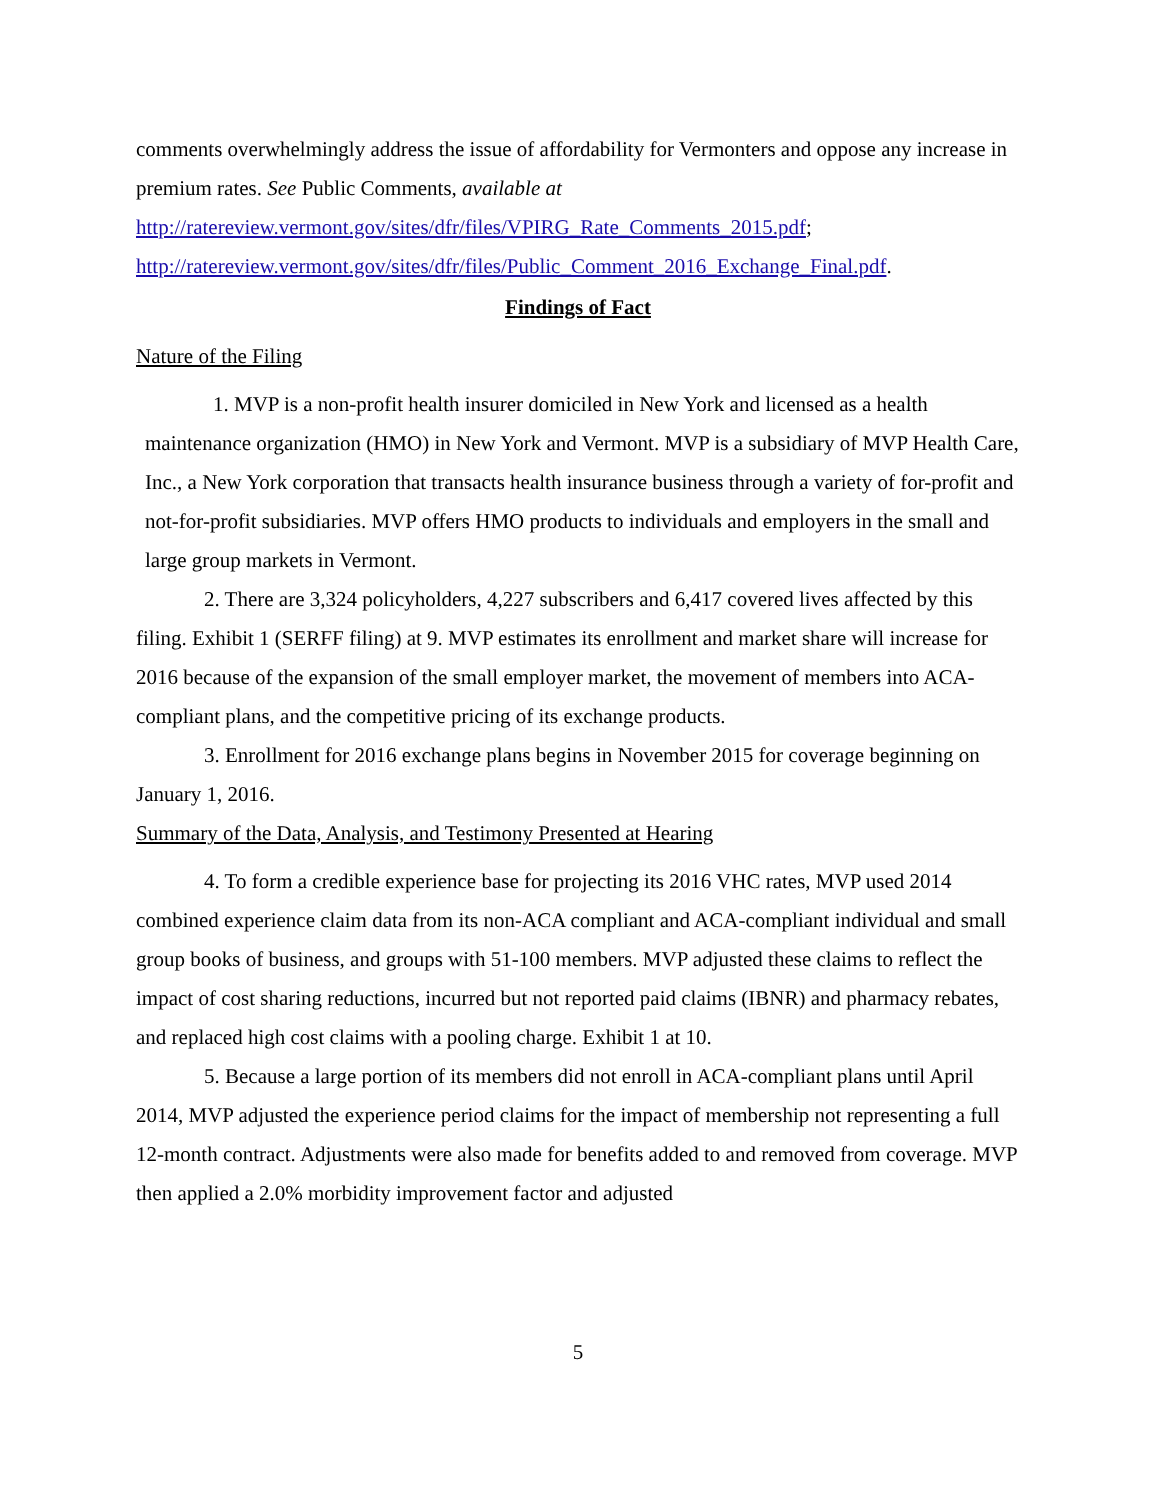comments overwhelmingly address the issue of affordability for Vermonters and oppose any increase in premium rates. See Public Comments, available at http://ratereview.vermont.gov/sites/dfr/files/VPIRG_Rate_Comments_2015.pdf; http://ratereview.vermont.gov/sites/dfr/files/Public_Comment_2016_Exchange_Final.pdf.
Findings of Fact
Nature of the Filing
1. MVP is a non-profit health insurer domiciled in New York and licensed as a health maintenance organization (HMO) in New York and Vermont. MVP is a subsidiary of MVP Health Care, Inc., a New York corporation that transacts health insurance business through a variety of for-profit and not-for-profit subsidiaries. MVP offers HMO products to individuals and employers in the small and large group markets in Vermont.
2. There are 3,324 policyholders, 4,227 subscribers and 6,417 covered lives affected by this filing. Exhibit 1 (SERFF filing) at 9. MVP estimates its enrollment and market share will increase for 2016 because of the expansion of the small employer market, the movement of members into ACA-compliant plans, and the competitive pricing of its exchange products.
3. Enrollment for 2016 exchange plans begins in November 2015 for coverage beginning on January 1, 2016.
Summary of the Data, Analysis, and Testimony Presented at Hearing
4. To form a credible experience base for projecting its 2016 VHC rates, MVP used 2014 combined experience claim data from its non-ACA compliant and ACA-compliant individual and small group books of business, and groups with 51-100 members. MVP adjusted these claims to reflect the impact of cost sharing reductions, incurred but not reported paid claims (IBNR) and pharmacy rebates, and replaced high cost claims with a pooling charge. Exhibit 1 at 10.
5. Because a large portion of its members did not enroll in ACA-compliant plans until April 2014, MVP adjusted the experience period claims for the impact of membership not representing a full 12-month contract. Adjustments were also made for benefits added to and removed from coverage. MVP then applied a 2.0% morbidity improvement factor and adjusted
5